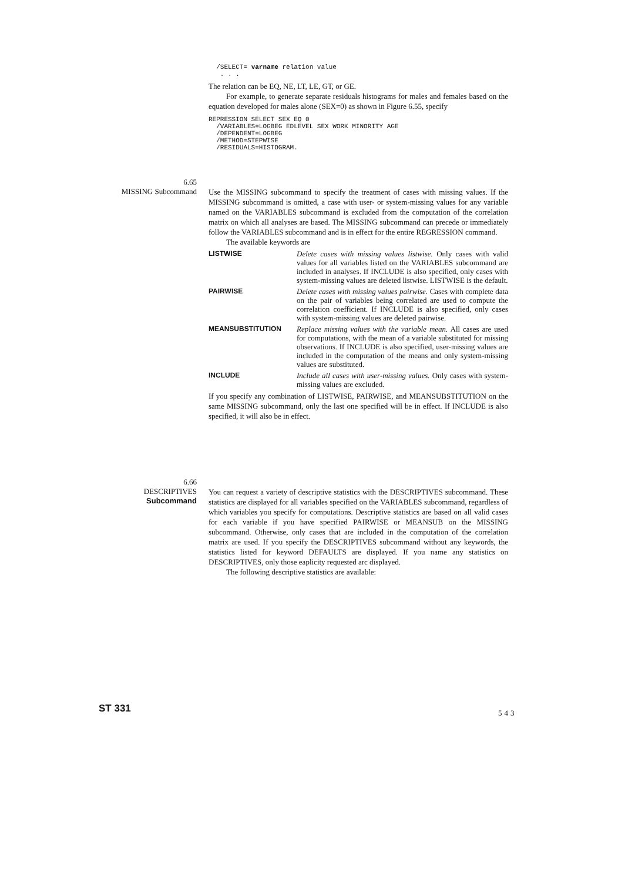/SELECT= varname relation value
   . . .
The relation can be EQ, NE, LT, LE, GT, or GE.
For example, to generate separate residuals histograms for males and females based on the equation developed for males alone (SEX=0) as shown in Figure 6.55, specify
REPRESSION SELECT SEX EQ 0
  /VARIABLES=LOGBEG EDLEVEL SEX WORK MINORITY AGE
  /DEPENDENT=LOGBEG
  /METHOD=STEPWISE
  /RESIDUALS=HISTOGRAM.
6.65
MISSING Subcommand
Use the MISSING subcommand to specify the treatment of cases with missing values. If the MISSING subcommand is omitted, a case with user- or system-missing values for any variable named on the VARIABLES subcommand is excluded from the computation of the correlation matrix on which all analyses are based. The MISSING subcommand can precede or immediately follow the VARIABLES subcommand and is in effect for the entire REGRESSION command.
The available keywords are
LISTWISE
Delete cases with missing values listwise. Only cases with valid values for all variables listed on the VARIABLES subcommand are included in analyses. If INCLUDE is also specified, only cases with system-missing values are deleted listwise. LISTWISE is the default.
PAIRWISE
Delete cases with missing values pairwise. Cases with complete data on the pair of variables being correlated are used to compute the correlation coefficient. If INCLUDE is also specified, only cases with system-missing values are deleted pairwise.
MEANSUBSTITUTION
Replace missing values with the variable mean. All cases are used for computations, with the mean of a variable substituted for missing observations. If INCLUDE is also specified, user-missing values are included in the computation of the means and only system-missing values are substituted.
INCLUDE
Include all cases with user-missing values. Only cases with system-missing values are excluded.
If you specify any combination of LISTWISE, PAIRWISE, and MEANSUBSTITUTION on the same MISSING subcommand, only the last one specified will be in effect. If INCLUDE is also specified, it will also be in effect.
6.66
DESCRIPTIVES
Subcommand
You can request a variety of descriptive statistics with the DESCRIPTIVES subcommand. These statistics are displayed for all variables specified on the VARIABLES subcommand, regardless of which variables you specify for computations. Descriptive statistics are based on all valid cases for each variable if you have specified PAIRWISE or MEANSUB on the MISSING subcommand. Otherwise, only cases that are included in the computation of the correlation matrix are used. If you specify the DESCRIPTIVES subcommand without any keywords, the statistics listed for keyword DEFAULTS are displayed. If you name any statistics on DESCRIPTIVES, only those eaplicity requested arc displayed.
The following descriptive statistics are available:
ST 331 543